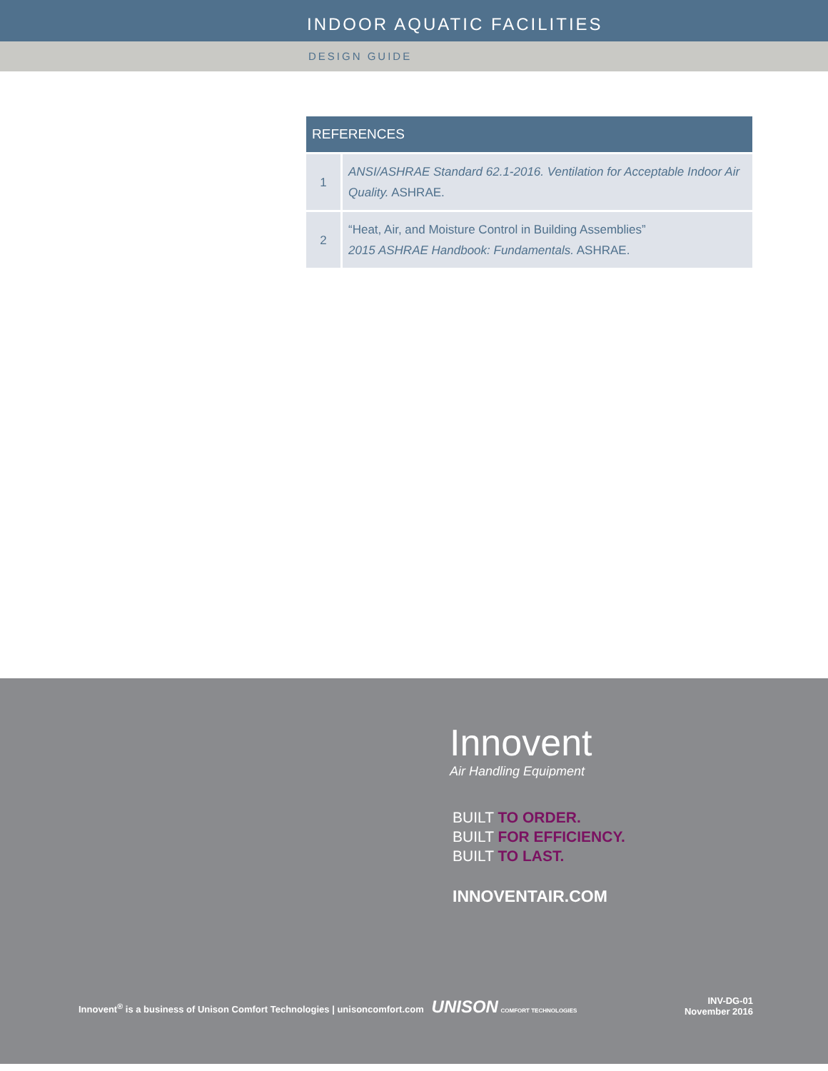INDOOR AQUATIC FACILITIES
DESIGN GUIDE
| REFERENCES | |
| --- | --- |
| 1 | ANSI/ASHRAE Standard 62.1-2016. Ventilation for Acceptable Indoor Air Quality. ASHRAE. |
| 2 | “Heat, Air, and Moisture Control in Building Assemblies” 2015 ASHRAE Handbook: Fundamentals. ASHRAE. |
Innovent
Air Handling Equipment
BUILT TO ORDER.
BUILT FOR EFFICIENCY.
BUILT TO LAST.
INNOVENTAIR.COM
Innovent<sup>®</sup> is a business of Unison Comfort Technologies | unisoncomfort.com UNISON COMFORT TECHNOLOGIES
INV-DG-01
November 2016